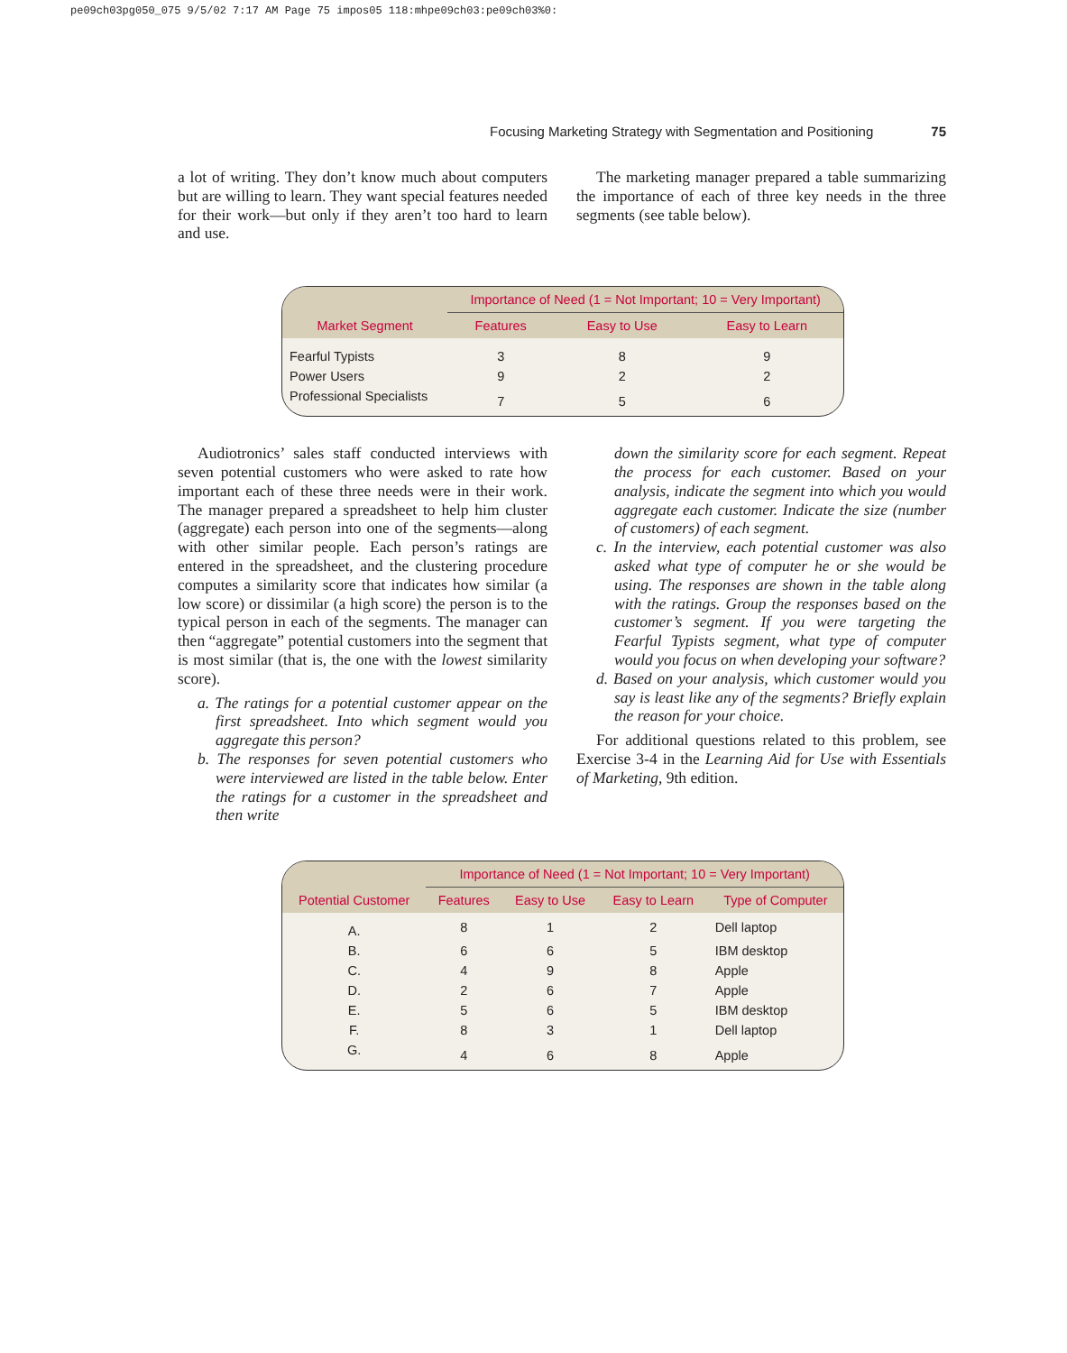pe09ch03pg050_075 9/5/02 7:17 AM Page 75 impos05 118:mhpe09ch03:pe09ch03%0:
Focusing Marketing Strategy with Segmentation and Positioning 75
a lot of writing. They don’t know much about computers but are willing to learn. They want special features needed for their work—but only if they aren’t too hard to learn and use.
The marketing manager prepared a table summarizing the importance of each of three key needs in the three segments (see table below).
| | Importance of Need (1 = Not Important; 10 = Very Important) | | |
| --- | --- | --- | --- |
| Market Segment | Features | Easy to Use | Easy to Learn |
| Fearful Typists | 3 | 8 | 9 |
| Power Users | 9 | 2 | 2 |
| Professional Specialists | 7 | 5 | 6 |
Audiotronics’ sales staff conducted interviews with seven potential customers who were asked to rate how important each of these three needs were in their work. The manager prepared a spreadsheet to help him cluster (aggregate) each person into one of the segments—along with other similar people. Each person’s ratings are entered in the spreadsheet, and the clustering procedure computes a similarity score that indicates how similar (a low score) or dissimilar (a high score) the person is to the typical person in each of the segments. The manager can then “aggregate” potential customers into the segment that is most similar (that is, the one with the lowest similarity score).
a. The ratings for a potential customer appear on the first spreadsheet. Into which segment would you aggregate this person?
b. The responses for seven potential customers who were interviewed are listed in the table below. Enter the ratings for a customer in the spreadsheet and then write
down the similarity score for each segment. Repeat the process for each customer. Based on your analysis, indicate the segment into which you would aggregate each customer. Indicate the size (number of customers) of each segment.
c. In the interview, each potential customer was also asked what type of computer he or she would be using. The responses are shown in the table along with the ratings. Group the responses based on the customer’s segment. If you were targeting the Fearful Typists segment, what type of computer would you focus on when developing your software?
d. Based on your analysis, which customer would you say is least like any of the segments? Briefly explain the reason for your choice.
For additional questions related to this problem, see Exercise 3-4 in the Learning Aid for Use with Essentials of Marketing, 9th edition.
| | Importance of Need (1 = Not Important; 10 = Very Important) | | | |
| --- | --- | --- | --- | --- |
| Potential Customer | Features | Easy to Use | Easy to Learn | Type of Computer |
| A. | 8 | 1 | 2 | Dell laptop |
| B. | 6 | 6 | 5 | IBM desktop |
| C. | 4 | 9 | 8 | Apple |
| D. | 2 | 6 | 7 | Apple |
| E. | 5 | 6 | 5 | IBM desktop |
| F. | 8 | 3 | 1 | Dell laptop |
| G. | 4 | 6 | 8 | Apple |